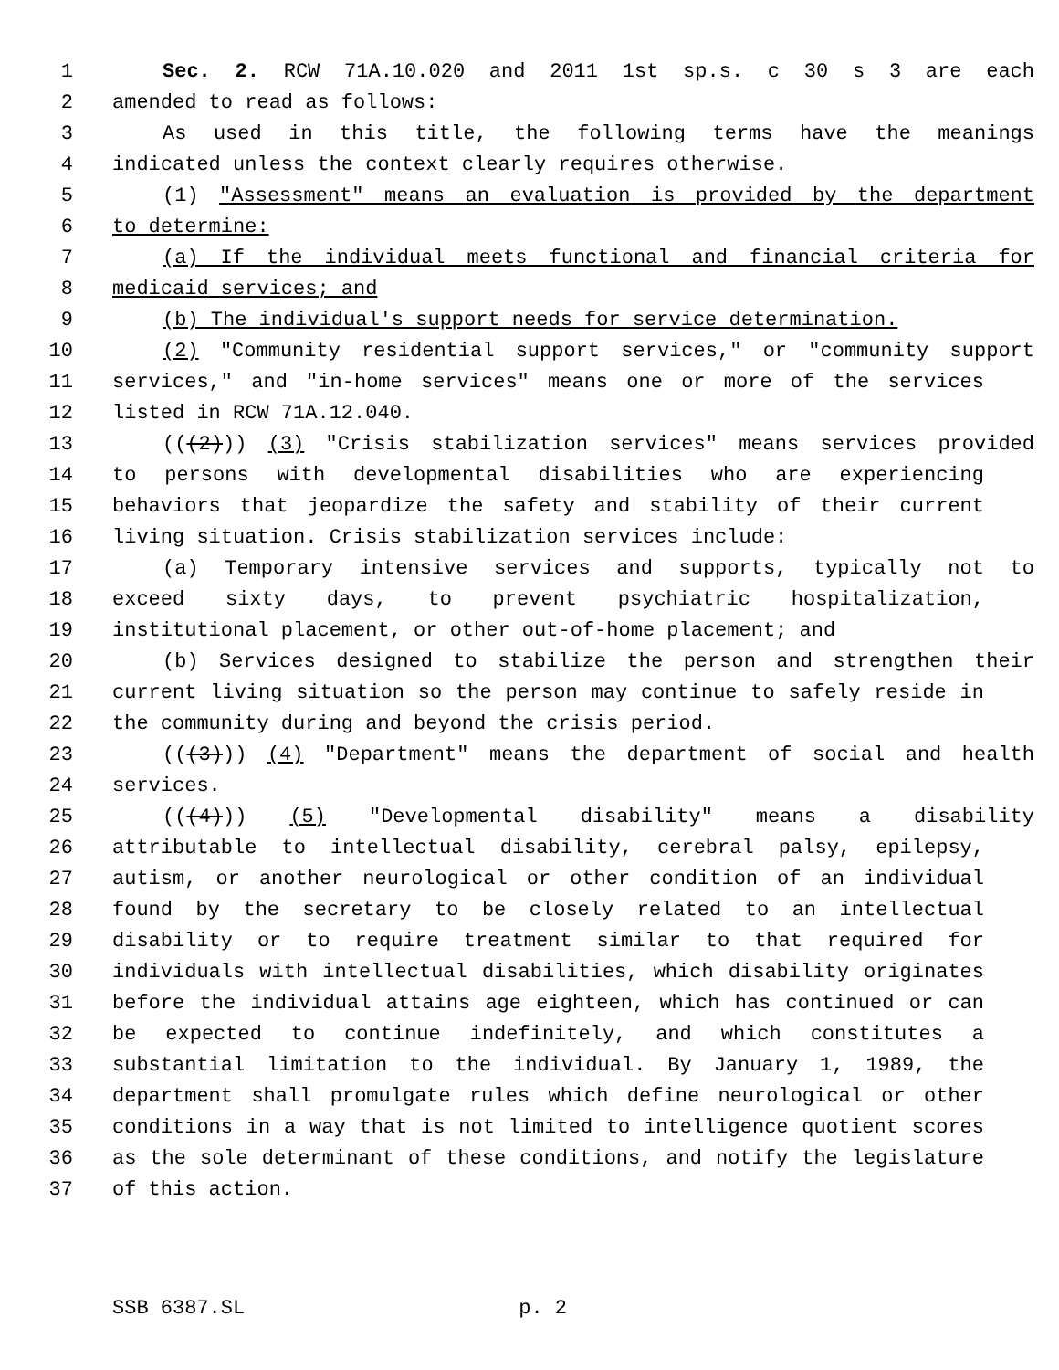1 Sec. 2. RCW 71A.10.020 and 2011 1st sp.s. c 30 s 3 are each
2 amended to read as follows:
3 As used in this title, the following terms have the meanings
4 indicated unless the context clearly requires otherwise.
5 (1) "Assessment" means an evaluation is provided by the department
6 to determine:
7 (a) If the individual meets functional and financial criteria for
8 medicaid services; and
9 (b) The individual's support needs for service determination.
10 (2) "Community residential support services," or "community support
11 services," and "in-home services" means one or more of the services
12 listed in RCW 71A.12.040.
13 (((2))) (3) "Crisis stabilization services" means services provided
14 to persons with developmental disabilities who are experiencing
15 behaviors that jeopardize the safety and stability of their current
16 living situation. Crisis stabilization services include:
17 (a) Temporary intensive services and supports, typically not to
18 exceed sixty days, to prevent psychiatric hospitalization,
19 institutional placement, or other out-of-home placement; and
20 (b) Services designed to stabilize the person and strengthen their
21 current living situation so the person may continue to safely reside in
22 the community during and beyond the crisis period.
23 (((3))) (4) "Department" means the department of social and health
24 services.
25 (((4))) (5) "Developmental disability" means a disability
26 attributable to intellectual disability, cerebral palsy, epilepsy,
27 autism, or another neurological or other condition of an individual
28 found by the secretary to be closely related to an intellectual
29 disability or to require treatment similar to that required for
30 individuals with intellectual disabilities, which disability originates
31 before the individual attains age eighteen, which has continued or can
32 be expected to continue indefinitely, and which constitutes a
33 substantial limitation to the individual. By January 1, 1989, the
34 department shall promulgate rules which define neurological or other
35 conditions in a way that is not limited to intelligence quotient scores
36 as the sole determinant of these conditions, and notify the legislature
37 of this action.
SSB 6387.SL p. 2